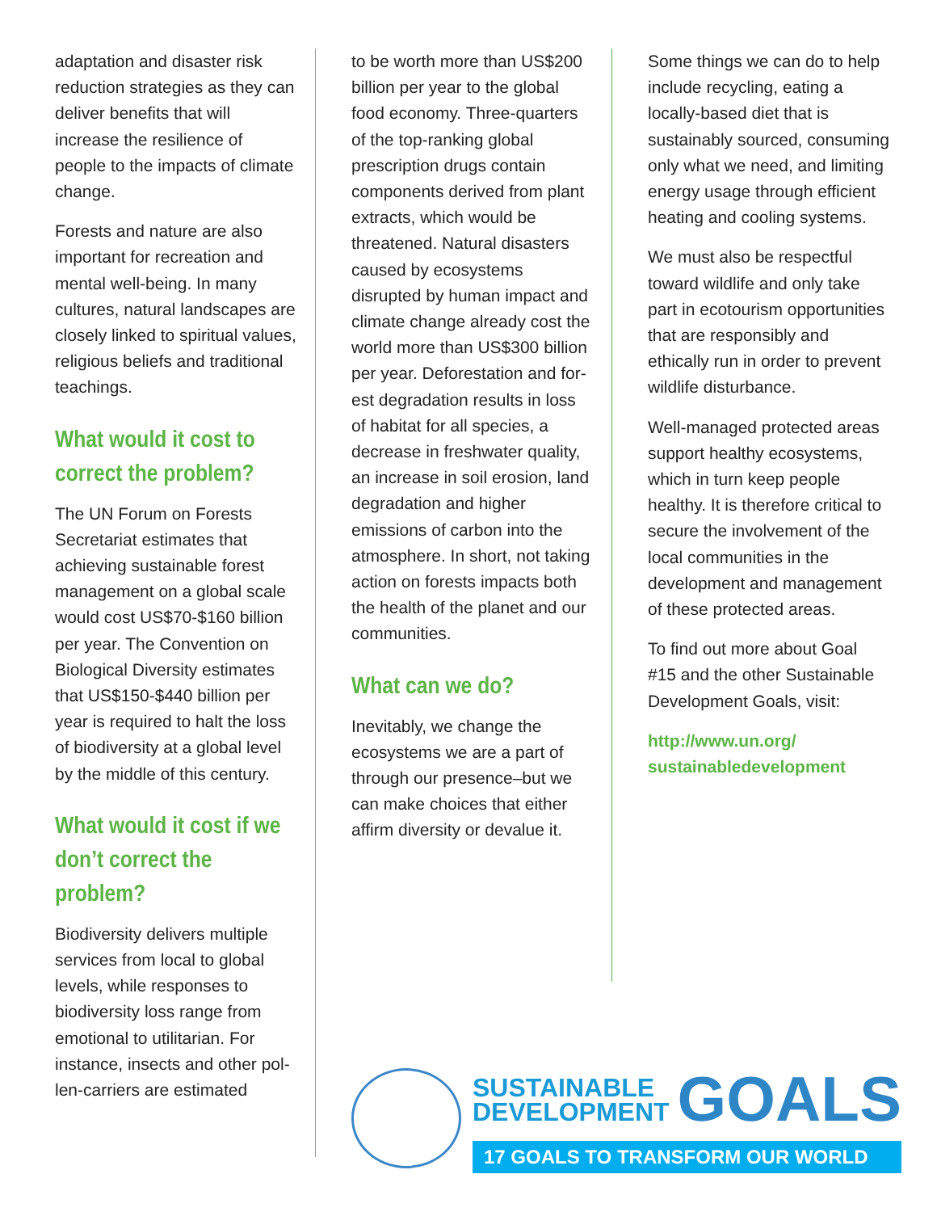adaptation and disaster risk reduction strategies as they can deliver bene­fits that will increase the resilience of people to the impacts of climate change.
Forests and nature are also important for recre­ation and mental well-be­ing. In many cultures, natural landscapes are closely linked to spiritual values, religious beliefs and traditional teachings.
What would it cost to correct the problem?
The UN Forum on Forests Secretariat estimates that achieving sustainable forest management on a global scale would cost US$70-$160 billion per year. The Convention on Biological Diversity esti­mates that US$150-$440 billion per year is required to halt the loss of biodi­versity at a global level by the middle of this century.
What would it cost if we don’t correct the problem?
Biodiversity delivers mul­tiple services from local to global levels, while responses to biodiversity loss range from emotional to utilitarian. For instance, insects and other pol­len-carriers are estimated
to be worth more than US$200 billion per year to the global food econ­omy. Three-quarters of the top-ranking global prescription drugs con­tain components derived from plant extracts, which would be threatened. Natural disasters caused by ecosystems disrupted by human impact and climate change already cost the world more than US$300 billion per year. Deforestation and for­est degradation results in loss of habitat for all species, a decrease in freshwater quality, an increase in soil erosion, land degradation and higher emissions of car­bon into the atmosphere. In short, not taking action on forests impacts both the health of the planet and our communities.
What can we do?
Inevitably, we change the ecosystems we are a part of through our pres­ence–but we can make choices that either affirm diversity or devalue it.
Some things we can do to help include recycling, eating a locally-based diet that is sustainably sourced, consuming only what we need, and limiting energy usage through efficient heating and cooling systems.
We must also be respect­ful toward wildlife and only take part in ecotour­ism opportunities that are responsibly and ethically run in order to prevent wildlife disturbance.
Well-managed protected areas support healthy ecosystems, which in turn keep people healthy. It is therefore critical to secure the involvement of the local communi­ties in the development and management of these protected areas.
To find out more about Goal #15 and the other Sustainable Development Goals, visit:
http://www.un.org/
sustainabledevelopment
SUSTAINABLE
DEVELOPMENT
GOALS
17 GOALS TO TRANSFORM OUR WORLD